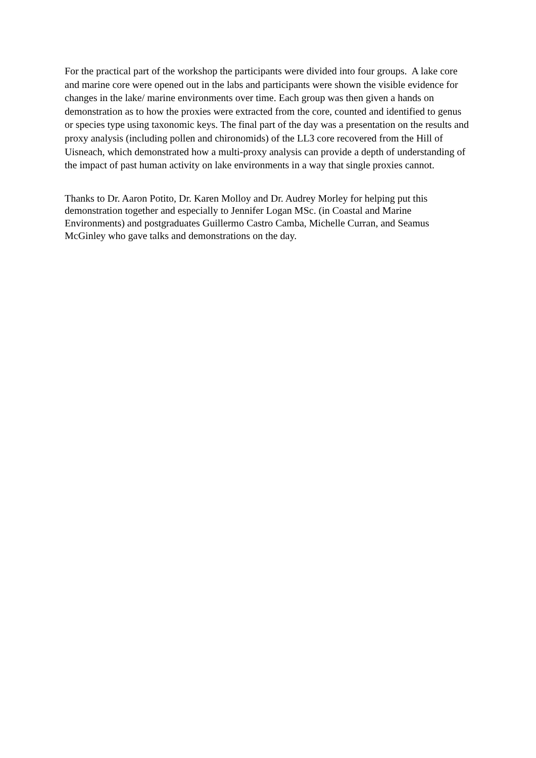For the practical part of the workshop the participants were divided into four groups. A lake core and marine core were opened out in the labs and participants were shown the visible evidence for changes in the lake/ marine environments over time. Each group was then given a hands on demonstration as to how the proxies were extracted from the core, counted and identified to genus or species type using taxonomic keys. The final part of the day was a presentation on the results and proxy analysis (including pollen and chironomids) of the LL3 core recovered from the Hill of Uisneach, which demonstrated how a multi-proxy analysis can provide a depth of understanding of the impact of past human activity on lake environments in a way that single proxies cannot.
Thanks to Dr. Aaron Potito, Dr. Karen Molloy and Dr. Audrey Morley for helping put this demonstration together and especially to Jennifer Logan MSc. (in Coastal and Marine Environments) and postgraduates Guillermo Castro Camba, Michelle Curran, and Seamus McGinley who gave talks and demonstrations on the day.